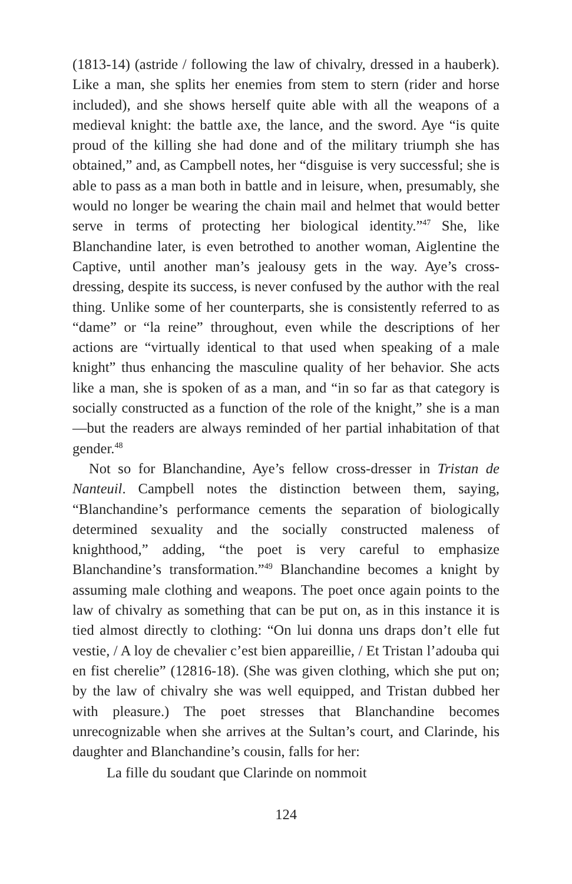(1813-14) (astride / following the law of chivalry, dressed in a hauberk). Like a man, she splits her enemies from stem to stern (rider and horse included), and she shows herself quite able with all the weapons of a medieval knight: the battle axe, the lance, and the sword. Aye “is quite proud of the killing she had done and of the military triumph she has obtained,” and, as Campbell notes, her “disguise is very successful; she is able to pass as a man both in battle and in leisure, when, presumably, she would no longer be wearing the chain mail and helmet that would better serve in terms of protecting her biological identity.”<sup>47</sup> She, like Blanchandine later, is even betrothed to another woman, Aiglentine the Captive, until another man’s jealousy gets in the way. Aye’s cross-dressing, despite its success, is never confused by the author with the real thing. Unlike some of her counterparts, she is consistently referred to as “dame” or “la reine” throughout, even while the descriptions of her actions are “virtually identical to that used when speaking of a male knight” thus enhancing the masculine quality of her behavior. She acts like a man, she is spoken of as a man, and “in so far as that category is socially constructed as a function of the role of the knight,” she is a man—but the readers are always reminded of her partial inhabitation of that gender.<sup>48</sup>
Not so for Blanchandine, Aye’s fellow cross-dresser in Tristan de Nanteuil. Campbell notes the distinction between them, saying, “Blanchandine’s performance cements the separation of biologically determined sexuality and the socially constructed maleness of knighthood,” adding, “the poet is very careful to emphasize Blanchandine’s transformation.”<sup>49</sup> Blanchandine becomes a knight by assuming male clothing and weapons. The poet once again points to the law of chivalry as something that can be put on, as in this instance it is tied almost directly to clothing: “On lui donna uns draps don’t elle fut vestie, / A loy de chevalier c’est bien appareillie, / Et Tristan l’adouba qui en fist cherelie” (12816-18). (She was given clothing, which she put on; by the law of chivalry she was well equipped, and Tristan dubbed her with pleasure.) The poet stresses that Blanchandine becomes unrecognizable when she arrives at the Sultan’s court, and Clarinde, his daughter and Blanchandine’s cousin, falls for her:
La fille du soudant que Clarinde on nommoit
124